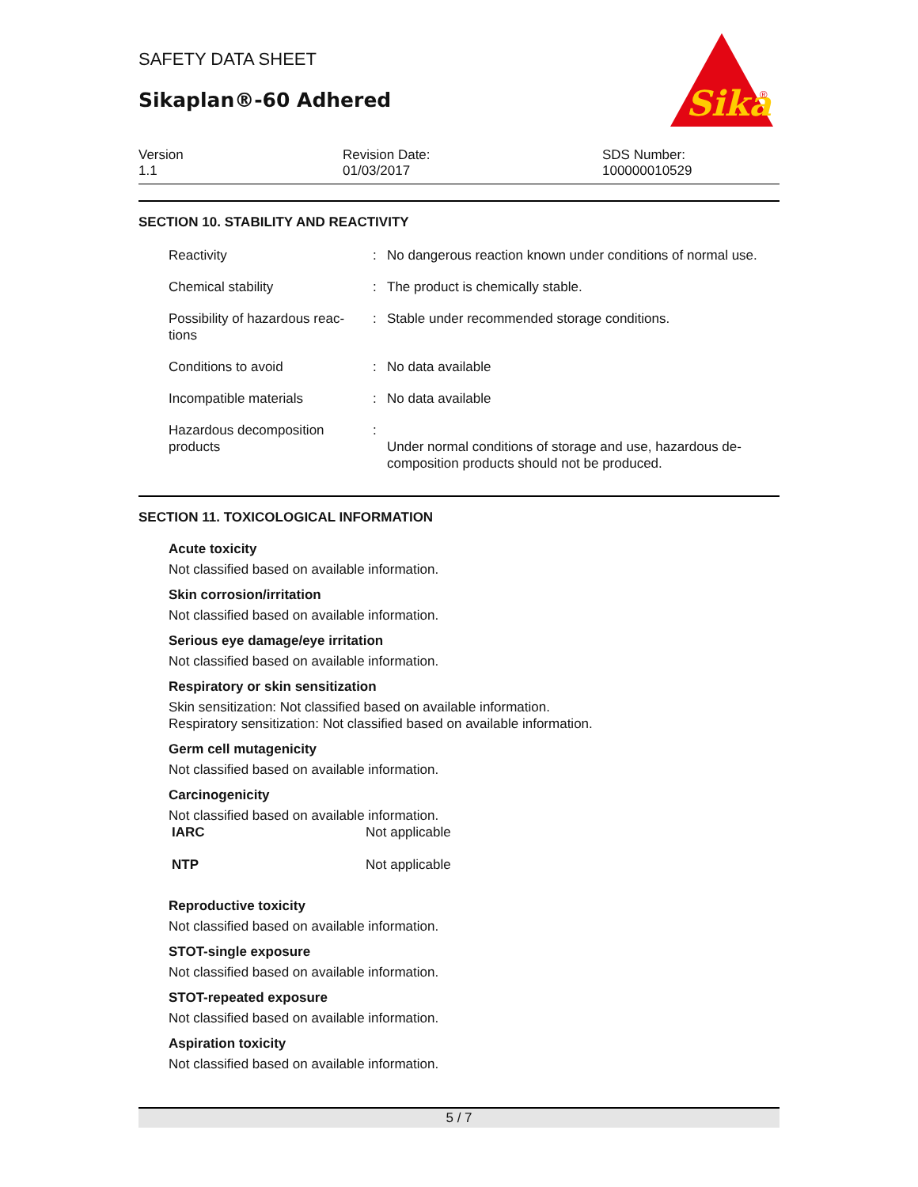Sika
®
SAFETY DATA SHEET
Sikaplan®-60 Adhered
Version
1.1
Revision Date:
01/03/2017
SDS Number:
100000010529
SECTION 10. STABILITY AND REACTIVITY
| Reactivity | : | No dangerous reaction known under conditions of normal use. |
| Chemical stability | : | The product is chemically stable. |
| Possibility of hazardous reac- tions | : | Stable under recommended storage conditions. |
| Conditions to avoid | : | No data available |
| Incompatible materials | : | No data available |
| Hazardous decomposition products | : | Under normal conditions of storage and use, hazardous de- composition products should not be produced. |
SECTION 11. TOXICOLOGICAL INFORMATION
Acute toxicity
Not classified based on available information.
Skin corrosion/irritation
Not classified based on available information.
Serious eye damage/eye irritation
Not classified based on available information.
Respiratory or skin sensitization
Skin sensitization: Not classified based on available information.
Respiratory sensitization: Not classified based on available information.
Germ cell mutagenicity
Not classified based on available information.
Carcinogenicity
Not classified based on available information.
| IARC | Not applicable |
| NTP | Not applicable |
Reproductive toxicity
Not classified based on available information.
STOT-single exposure
Not classified based on available information.
STOT-repeated exposure
Not classified based on available information.
Aspiration toxicity
Not classified based on available information.
5 / 7